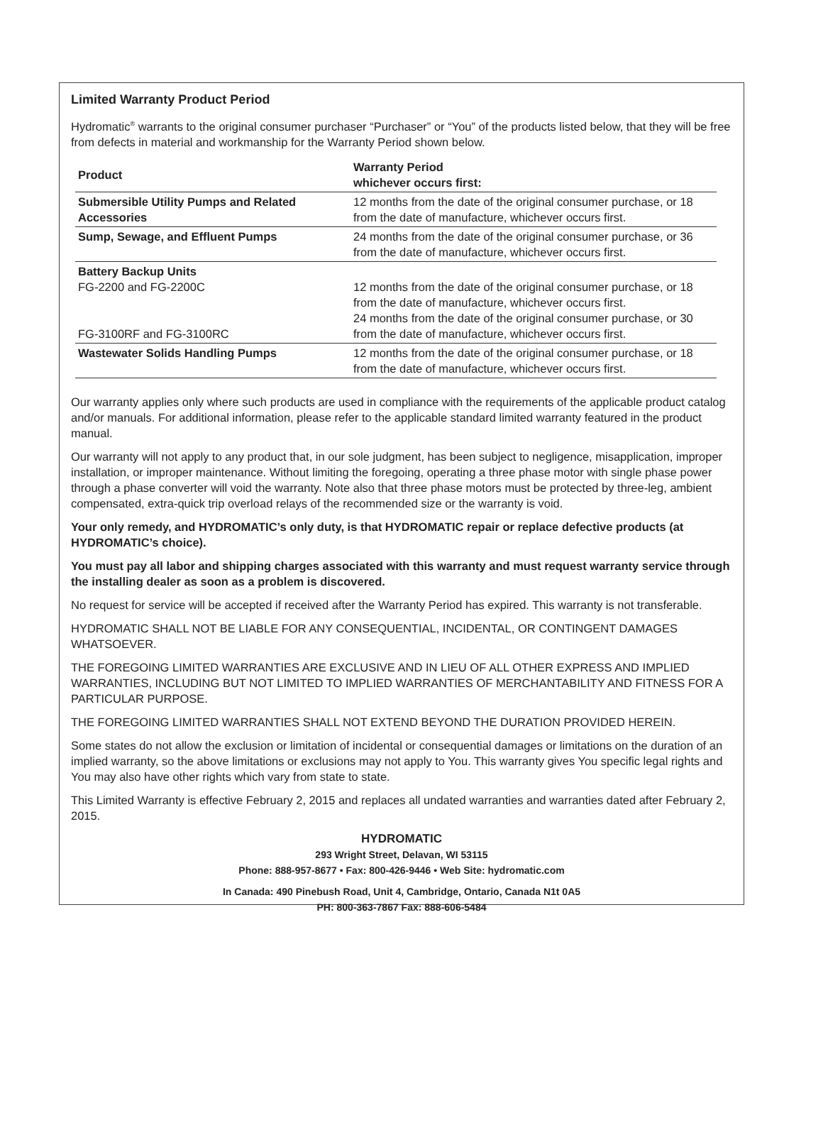Limited Warranty Product Period
Hydromatic<sup>®</sup> warrants to the original consumer purchaser “Purchaser” or “You” of the products listed below, that they will be free from defects in material and workmanship for the Warranty Period shown below.
| Product | Warranty Period whichever occurs first: |
| --- | --- |
| Submersible Utility Pumps and Related Accessories | 12 months from the date of the original consumer purchase, or 18 from the date of manufacture, whichever occurs first. |
| Sump, Sewage, and Effluent Pumps | 24 months from the date of the original consumer purchase, or 36 from the date of manufacture, whichever occurs first. |
| Battery Backup Units FG-2200 and FG-2200C FG-3100RF and FG-3100RC | 12 months from the date of the original consumer purchase, or 18 from the date of manufacture, whichever occurs first. 24 months from the date of the original consumer purchase, or 30 from the date of manufacture, whichever occurs first. |
| Wastewater Solids Handling Pumps | 12 months from the date of the original consumer purchase, or 18 from the date of manufacture, whichever occurs first. |
Our warranty applies only where such products are used in compliance with the requirements of the applicable product catalog and/or manuals. For additional information, please refer to the applicable standard limited warranty featured in the product manual.
Our warranty will not apply to any product that, in our sole judgment, has been subject to negligence, misapplication, improper installation, or improper maintenance. Without limiting the foregoing, operating a three phase motor with single phase power through a phase converter will void the warranty. Note also that three phase motors must be protected by three-leg, ambient compensated, extra-quick trip overload relays of the recommended size or the warranty is void.
Your only remedy, and HYDROMATIC’s only duty, is that HYDROMATIC repair or replace defective products (at HYDROMATIC’s choice).
You must pay all labor and shipping charges associated with this warranty and must request warranty service through the installing dealer as soon as a problem is discovered.
No request for service will be accepted if received after the Warranty Period has expired. This warranty is not transferable.
HYDROMATIC SHALL NOT BE LIABLE FOR ANY CONSEQUENTIAL, INCIDENTAL, OR CONTINGENT DAMAGES WHATSOEVER.
THE FOREGOING LIMITED WARRANTIES ARE EXCLUSIVE AND IN LIEU OF ALL OTHER EXPRESS AND IMPLIED WARRANTIES, INCLUDING BUT NOT LIMITED TO IMPLIED WARRANTIES OF MERCHANTABILITY AND FITNESS FOR A PARTICULAR PURPOSE.
THE FOREGOING LIMITED WARRANTIES SHALL NOT EXTEND BEYOND THE DURATION PROVIDED HEREIN.
Some states do not allow the exclusion or limitation of incidental or consequential damages or limitations on the duration of an implied warranty, so the above limitations or exclusions may not apply to You. This warranty gives You specific legal rights and You may also have other rights which vary from state to state.
This Limited Warranty is effective February 2, 2015 and replaces all undated warranties and warranties dated after February 2, 2015.
HYDROMATIC
293 Wright Street, Delavan, WI 53115
Phone: 888-957-8677 • Fax: 800-426-9446 • Web Site: hydromatic.com
In Canada: 490 Pinebush Road, Unit 4, Cambridge, Ontario, Canada N1t 0A5
PH: 800-363-7867 Fax: 888-606-5484